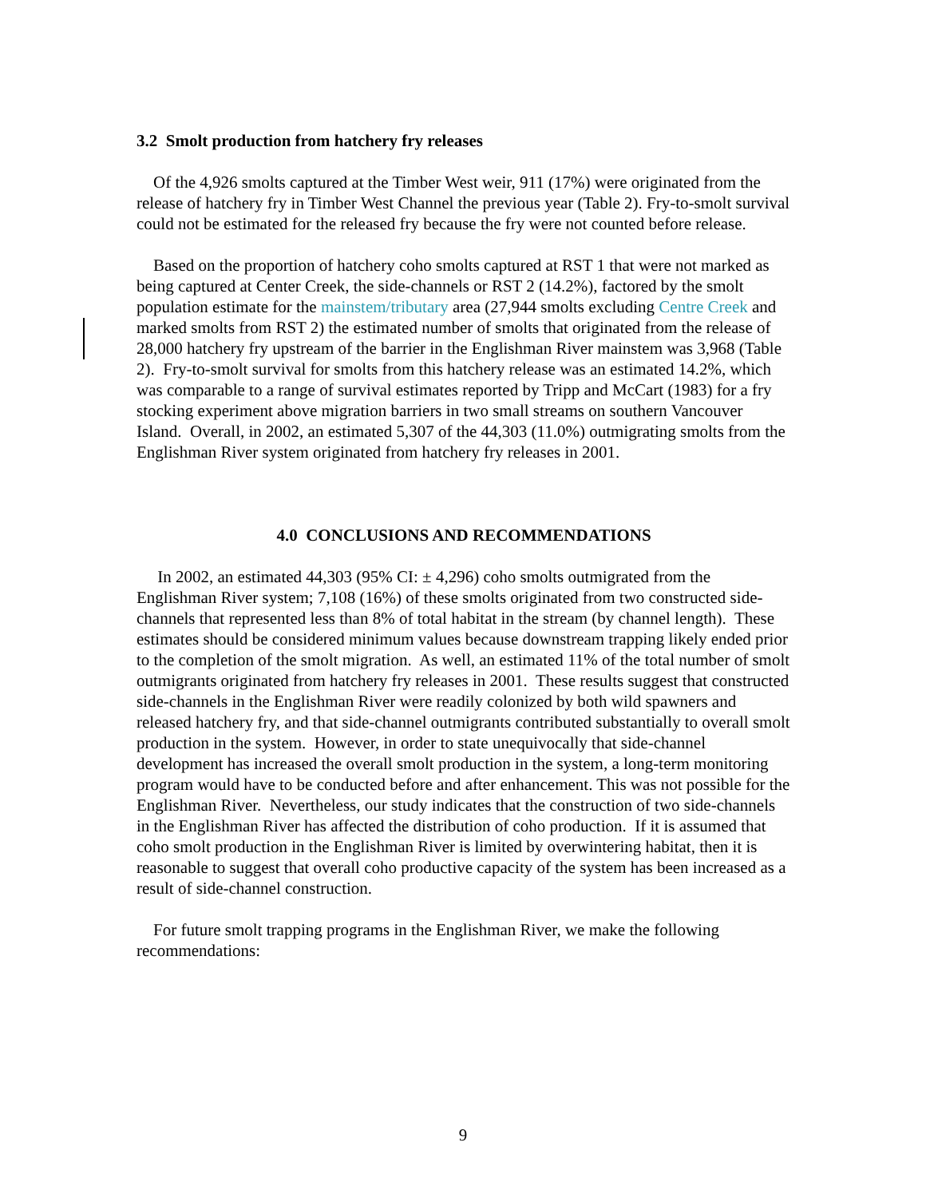3.2 Smolt production from hatchery fry releases
Of the 4,926 smolts captured at the Timber West weir, 911 (17%) were originated from the release of hatchery fry in Timber West Channel the previous year (Table 2). Fry-to-smolt survival could not be estimated for the released fry because the fry were not counted before release.
Based on the proportion of hatchery coho smolts captured at RST 1 that were not marked as being captured at Center Creek, the side-channels or RST 2 (14.2%), factored by the smolt population estimate for the mainstem/tributary area (27,944 smolts excluding Centre Creek and marked smolts from RST 2) the estimated number of smolts that originated from the release of 28,000 hatchery fry upstream of the barrier in the Englishman River mainstem was 3,968 (Table 2). Fry-to-smolt survival for smolts from this hatchery release was an estimated 14.2%, which was comparable to a range of survival estimates reported by Tripp and McCart (1983) for a fry stocking experiment above migration barriers in two small streams on southern Vancouver Island. Overall, in 2002, an estimated 5,307 of the 44,303 (11.0%) outmigrating smolts from the Englishman River system originated from hatchery fry releases in 2001.
4.0 CONCLUSIONS AND RECOMMENDATIONS
In 2002, an estimated 44,303 (95% CI: ± 4,296) coho smolts outmigrated from the Englishman River system; 7,108 (16%) of these smolts originated from two constructed side-channels that represented less than 8% of total habitat in the stream (by channel length). These estimates should be considered minimum values because downstream trapping likely ended prior to the completion of the smolt migration. As well, an estimated 11% of the total number of smolt outmigrants originated from hatchery fry releases in 2001. These results suggest that constructed side-channels in the Englishman River were readily colonized by both wild spawners and released hatchery fry, and that side-channel outmigrants contributed substantially to overall smolt production in the system. However, in order to state unequivocally that side-channel development has increased the overall smolt production in the system, a long-term monitoring program would have to be conducted before and after enhancement. This was not possible for the Englishman River. Nevertheless, our study indicates that the construction of two side-channels in the Englishman River has affected the distribution of coho production. If it is assumed that coho smolt production in the Englishman River is limited by overwintering habitat, then it is reasonable to suggest that overall coho productive capacity of the system has been increased as a result of side-channel construction.
For future smolt trapping programs in the Englishman River, we make the following recommendations:
9